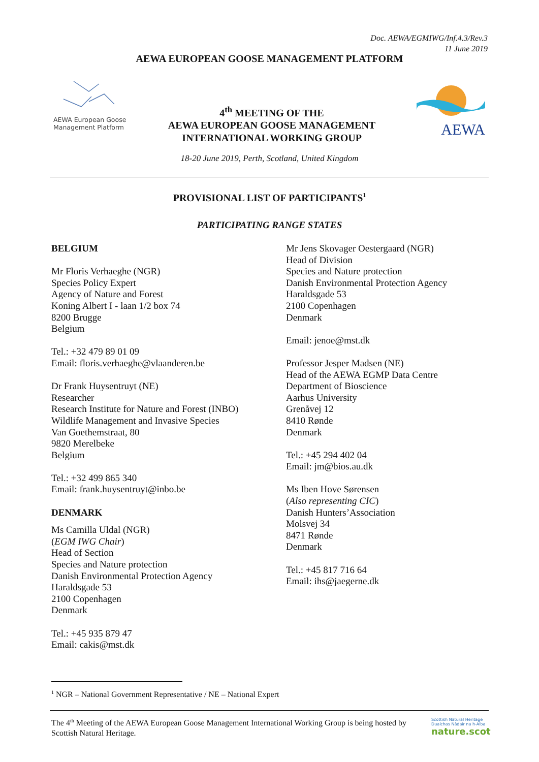Doc. AEWA/EGMIWG/Inf.4.3/Rev.3
11 June 2019
AEWA EUROPEAN GOOSE MANAGEMENT PLATFORM
AEWA European Goose
Management Platform
4<sup>th</sup> MEETING OF THE
AEWA EUROPEAN GOOSE MANAGEMENT
INTERNATIONAL WORKING GROUP
AEWA
18-20 June 2019, Perth, Scotland, United Kingdom
PROVISIONAL LIST OF PARTICIPANTS<sup>1</sup>
PARTICIPATING RANGE STATES
BELGIUM
Mr Floris Verhaeghe (NGR)
Species Policy Expert
Agency of Nature and Forest
Koning Albert I - laan 1/2 box 74
8200 Brugge
Belgium
Tel.: +32 479 89 01 09
Email: floris.verhaeghe@vlaanderen.be
Dr Frank Huysentruyt (NE)
Researcher
Research Institute for Nature and Forest (INBO)
Wildlife Management and Invasive Species
Van Goethemstraat, 80
9820 Merelbeke
Belgium
Tel.: +32 499 865 340
Email: frank.huysentruyt@inbo.be
DENMARK
Ms Camilla Uldal (NGR)
(EGM IWG Chair)
Head of Section
Species and Nature protection
Danish Environmental Protection Agency
Haraldsgade 53
2100 Copenhagen
Denmark
Tel.: +45 935 879 47
Email: cakis@mst.dk
Mr Jens Skovager Oestergaard (NGR)
Head of Division
Species and Nature protection
Danish Environmental Protection Agency
Haraldsgade 53
2100 Copenhagen
Denmark
Email: jenoe@mst.dk
Professor Jesper Madsen (NE)
Head of the AEWA EGMP Data Centre
Department of Bioscience
Aarhus University
Grenåvej 12
8410 Rønde
Denmark
Tel.: +45 294 402 04
Email: jm@bios.au.dk
Ms Iben Hove Sørensen
(Also representing CIC)
Danish Hunters’Association
Molsvej 34
8471 Rønde
Denmark
Tel.: +45 817 716 64
Email: ihs@jaegerne.dk
<sup>1</sup> NGR – National Government Representative / NE – National Expert
The 4<sup>th</sup> Meeting of the AEWA European Goose Management International Working Group is being hosted by Scottish Natural Heritage.
Scottish Natural Heritage
Dualchas Nàdair na h-Alba
nature.scot